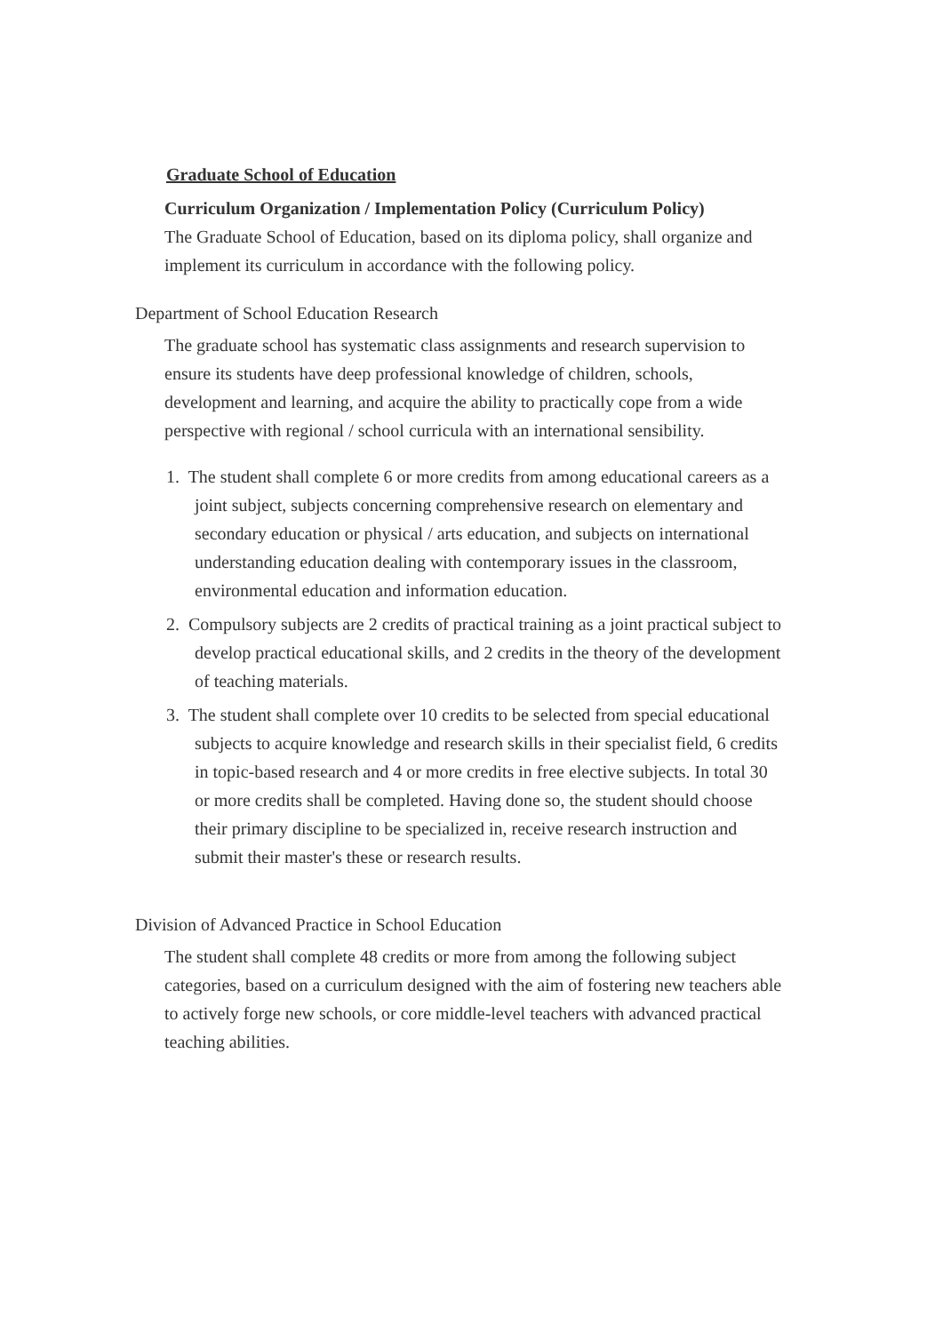Graduate School of Education
Curriculum Organization / Implementation Policy (Curriculum Policy)
The Graduate School of Education, based on its diploma policy, shall organize and implement its curriculum in accordance with the following policy.
Department of School Education Research
The graduate school has systematic class assignments and research supervision to ensure its students have deep professional knowledge of children, schools, development and learning, and acquire the ability to practically cope from a wide perspective with regional / school curricula with an international sensibility.
1. The student shall complete 6 or more credits from among educational careers as a joint subject, subjects concerning comprehensive research on elementary and secondary education or physical / arts education, and subjects on international understanding education dealing with contemporary issues in the classroom, environmental education and information education.
2. Compulsory subjects are 2 credits of practical training as a joint practical subject to develop practical educational skills, and 2 credits in the theory of the development of teaching materials.
3. The student shall complete over 10 credits to be selected from special educational subjects to acquire knowledge and research skills in their specialist field, 6 credits in topic-based research and 4 or more credits in free elective subjects. In total 30 or more credits shall be completed. Having done so, the student should choose their primary discipline to be specialized in, receive research instruction and submit their master's these or research results.
Division of Advanced Practice in School Education
The student shall complete 48 credits or more from among the following subject categories, based on a curriculum designed with the aim of fostering new teachers able to actively forge new schools, or core middle-level teachers with advanced practical teaching abilities.